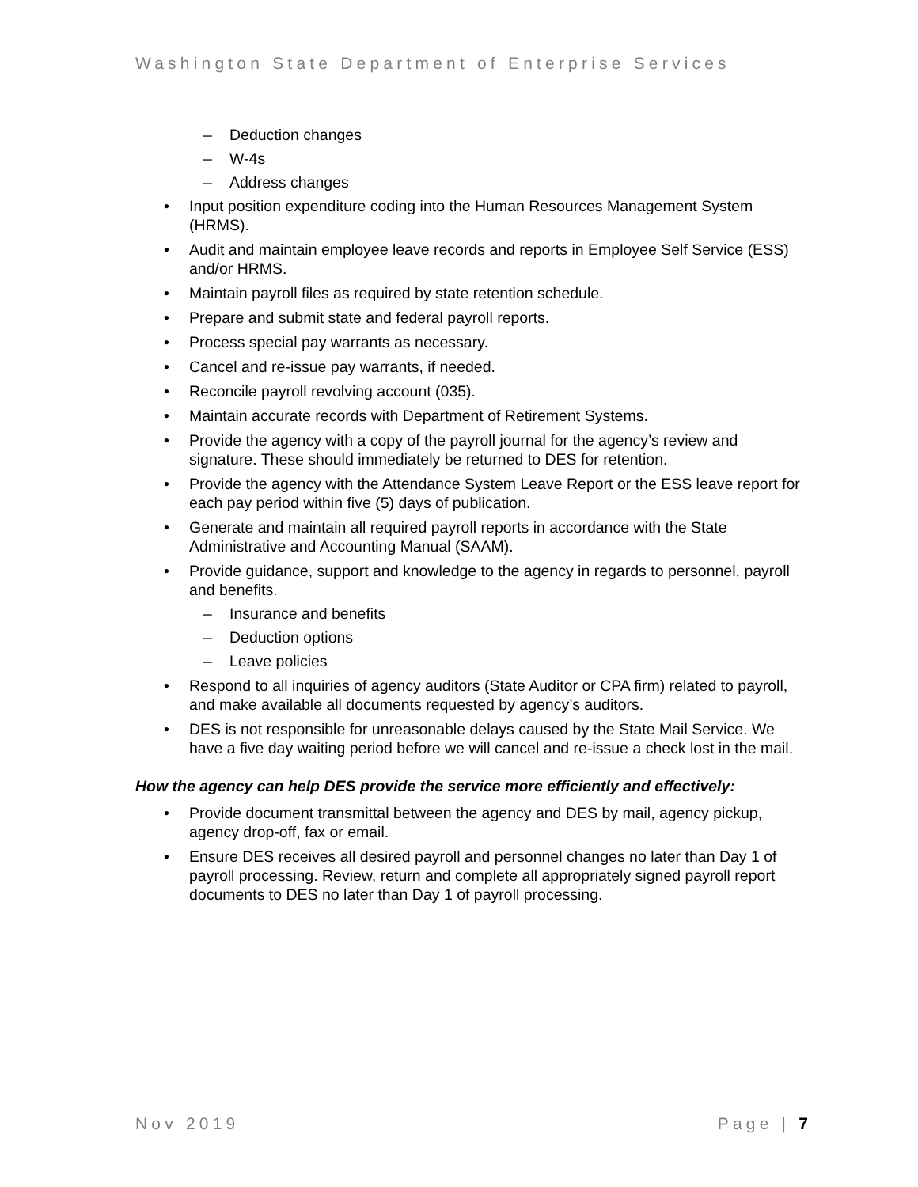Washington State Department of Enterprise Services
– Deduction changes
– W-4s
– Address changes
• Input position expenditure coding into the Human Resources Management System (HRMS).
• Audit and maintain employee leave records and reports in Employee Self Service (ESS) and/or HRMS.
• Maintain payroll files as required by state retention schedule.
• Prepare and submit state and federal payroll reports.
• Process special pay warrants as necessary.
• Cancel and re-issue pay warrants, if needed.
• Reconcile payroll revolving account (035).
• Maintain accurate records with Department of Retirement Systems.
• Provide the agency with a copy of the payroll journal for the agency’s review and signature. These should immediately be returned to DES for retention.
• Provide the agency with the Attendance System Leave Report or the ESS leave report for each pay period within five (5) days of publication.
• Generate and maintain all required payroll reports in accordance with the State Administrative and Accounting Manual (SAAM).
• Provide guidance, support and knowledge to the agency in regards to personnel, payroll and benefits.
– Insurance and benefits
– Deduction options
– Leave policies
• Respond to all inquiries of agency auditors (State Auditor or CPA firm) related to payroll, and make available all documents requested by agency’s auditors.
• DES is not responsible for unreasonable delays caused by the State Mail Service. We have a five day waiting period before we will cancel and re-issue a check lost in the mail.
How the agency can help DES provide the service more efficiently and effectively:
• Provide document transmittal between the agency and DES by mail, agency pickup, agency drop-off, fax or email.
• Ensure DES receives all desired payroll and personnel changes no later than Day 1 of payroll processing. Review, return and complete all appropriately signed payroll report documents to DES no later than Day 1 of payroll processing.
Nov 2019 Page | 7